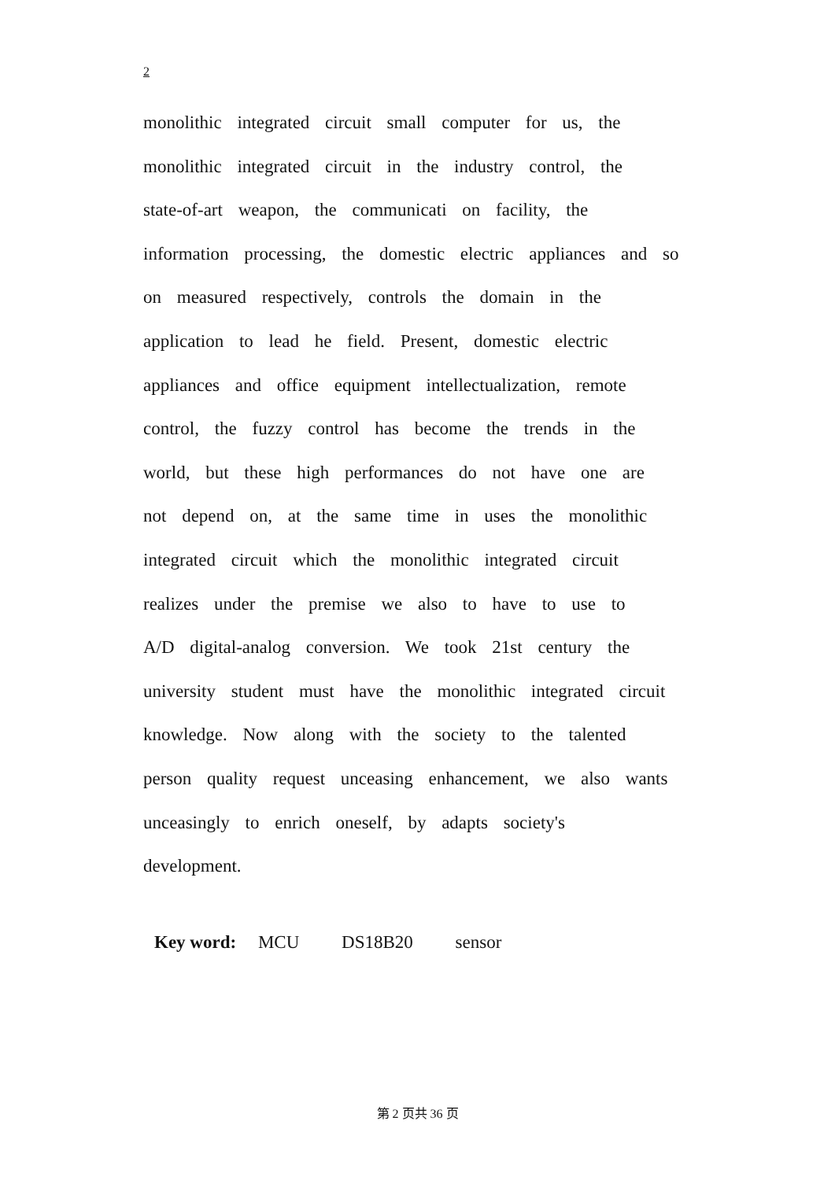2
monolithic integrated circuit small computer for us, the
monolithic integrated circuit in the industry control, the
state-of-art weapon, the communicati on facility, the
information processing, the domestic electric appliances and so
on measured respectively, controls the domain in the
application to lead he field. Present, domestic electric
appliances and office equipment intellectualization, remote
control, the fuzzy control has become the trends in the
world, but these high performances do not have one are
not depend on, at the same time in uses the monolithic
integrated circuit which the monolithic integrated circuit
realizes under the premise we also to have to use to
A/D digital-analog conversion. We took 21st century the
university student must have the monolithic integrated circuit
knowledge. Now along with the society to the talented
person quality request unceasing enhancement, we also wants
unceasingly to enrich oneself, by adapts society's
development.
Key word: MCU DS18B20 sensor
第 2 页共 36 页